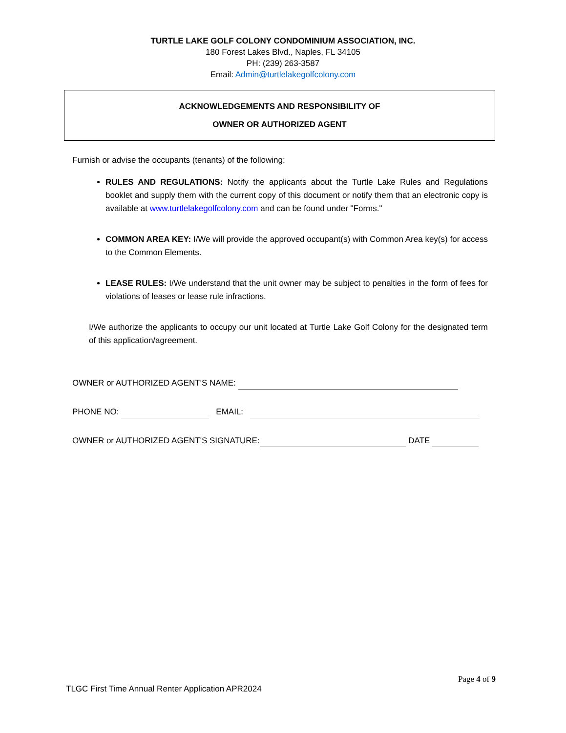TURTLE LAKE GOLF COLONY CONDOMINIUM ASSOCIATION, INC.
180 Forest Lakes Blvd., Naples, FL 34105
PH: (239) 263-3587
Email: Admin@turtlelakegolfcolony.com
ACKNOWLEDGEMENTS AND RESPONSIBILITY OF
OWNER OR AUTHORIZED AGENT
Furnish or advise the occupants (tenants) of the following:
RULES AND REGULATIONS: Notify the applicants about the Turtle Lake Rules and Regulations booklet and supply them with the current copy of this document or notify them that an electronic copy is available at www.turtlelakegolfcolony.com and can be found under "Forms."
COMMON AREA KEY: I/We will provide the approved occupant(s) with Common Area key(s) for access to the Common Elements.
LEASE RULES: I/We understand that the unit owner may be subject to penalties in the form of fees for violations of leases or lease rule infractions.
I/We authorize the applicants to occupy our unit located at Turtle Lake Golf Colony for the designated term of this application/agreement.
OWNER or AUTHORIZED AGENT'S NAME:
PHONE NO: EMAIL:
OWNER or AUTHORIZED AGENT'S SIGNATURE: DATE
Page 4 of 9
TLGC First Time Annual Renter Application APR2024